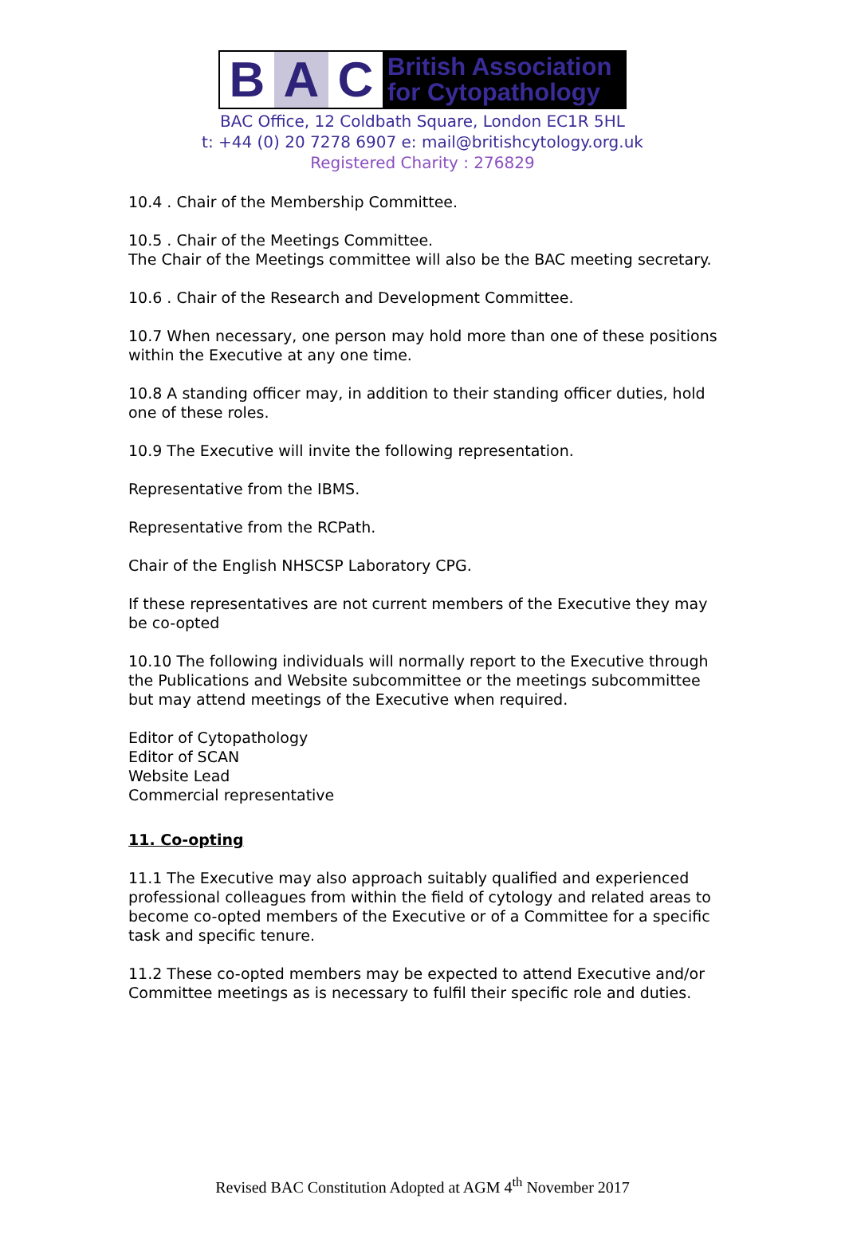B A C
British Association
for Cytopathology
BAC Office, 12 Coldbath Square, London EC1R 5HL
t: +44 (0) 20 7278 6907 e: mail@britishcytology.org.uk
Registered Charity : 276829
10.4 . Chair of the Membership Committee.
10.5 . Chair of the Meetings Committee.
The Chair of the Meetings committee will also be the BAC meeting secretary.
10.6 . Chair of the Research and Development Committee.
10.7 When necessary, one person may hold more than one of these positions within the Executive at any one time.
10.8 A standing officer may, in addition to their standing officer duties, hold one of these roles.
10.9 The Executive will invite the following representation.
Representative from the IBMS.
Representative from the RCPath.
Chair of the English NHSCSP Laboratory CPG.
If these representatives are not current members of the Executive they may be co-opted
10.10 The following individuals will normally report to the Executive through the Publications and Website subcommittee or the meetings subcommittee but may attend meetings of the Executive when required.
Editor of Cytopathology
Editor of SCAN
Website Lead
Commercial representative
11. Co-opting
11.1 The Executive may also approach suitably qualified and experienced professional colleagues from within the field of cytology and related areas to become co-opted members of the Executive or of a Committee for a specific task and specific tenure.
11.2 These co-opted members may be expected to attend Executive and/or Committee meetings as is necessary to fulfil their specific role and duties.
Revised BAC Constitution Adopted at AGM 4<sup>th</sup> November 2017